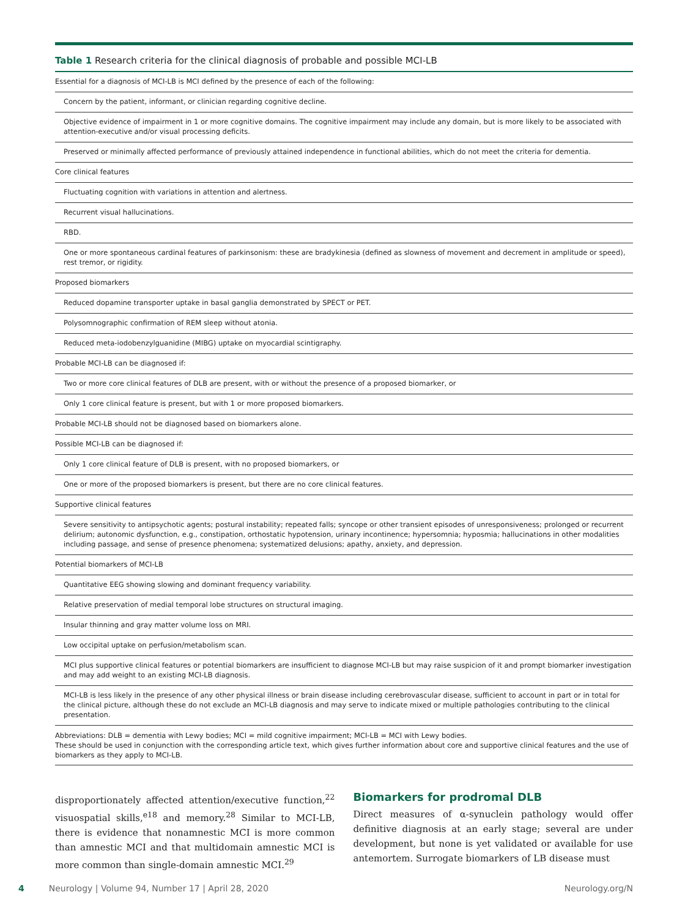Table 1 Research criteria for the clinical diagnosis of probable and possible MCI-LB
| Essential for a diagnosis of MCI-LB is MCI defined by the presence of each of the following: |
| Concern by the patient, informant, or clinician regarding cognitive decline. |
| Objective evidence of impairment in 1 or more cognitive domains. The cognitive impairment may include any domain, but is more likely to be associated with attention-executive and/or visual processing deficits. |
| Preserved or minimally affected performance of previously attained independence in functional abilities, which do not meet the criteria for dementia. |
| Core clinical features |
| Fluctuating cognition with variations in attention and alertness. |
| Recurrent visual hallucinations. |
| RBD. |
| One or more spontaneous cardinal features of parkinsonism: these are bradykinesia (defined as slowness of movement and decrement in amplitude or speed), rest tremor, or rigidity. |
| Proposed biomarkers |
| Reduced dopamine transporter uptake in basal ganglia demonstrated by SPECT or PET. |
| Polysomnographic confirmation of REM sleep without atonia. |
| Reduced meta-iodobenzylguanidine (MIBG) uptake on myocardial scintigraphy. |
| Probable MCI-LB can be diagnosed if: |
| Two or more core clinical features of DLB are present, with or without the presence of a proposed biomarker, or |
| Only 1 core clinical feature is present, but with 1 or more proposed biomarkers. |
| Probable MCI-LB should not be diagnosed based on biomarkers alone. |
| Possible MCI-LB can be diagnosed if: |
| Only 1 core clinical feature of DLB is present, with no proposed biomarkers, or |
| One or more of the proposed biomarkers is present, but there are no core clinical features. |
| Supportive clinical features |
| Severe sensitivity to antipsychotic agents; postural instability; repeated falls; syncope or other transient episodes of unresponsiveness; prolonged or recurrent delirium; autonomic dysfunction, e.g., constipation, orthostatic hypotension, urinary incontinence; hypersomnia; hyposmia; hallucinations in other modalities including passage, and sense of presence phenomena; systematized delusions; apathy, anxiety, and depression. |
| Potential biomarkers of MCI-LB |
| Quantitative EEG showing slowing and dominant frequency variability. |
| Relative preservation of medial temporal lobe structures on structural imaging. |
| Insular thinning and gray matter volume loss on MRI. |
| Low occipital uptake on perfusion/metabolism scan. |
| MCI plus supportive clinical features or potential biomarkers are insufficient to diagnose MCI-LB but may raise suspicion of it and prompt biomarker investigation and may add weight to an existing MCI-LB diagnosis. |
| MCI-LB is less likely in the presence of any other physical illness or brain disease including cerebrovascular disease, sufficient to account in part or in total for the clinical picture, although these do not exclude an MCI-LB diagnosis and may serve to indicate mixed or multiple pathologies contributing to the clinical presentation. |
Abbreviations: DLB = dementia with Lewy bodies; MCI = mild cognitive impairment; MCI-LB = MCI with Lewy bodies.
These should be used in conjunction with the corresponding article text, which gives further information about core and supportive clinical features and the use of biomarkers as they apply to MCI-LB.
disproportionately affected attention/executive function,<sup>22</sup> visuospatial skills,<sup>e18</sup> and memory.<sup>28</sup> Similar to MCI-LB, there is evidence that nonamnestic MCI is more common than amnestic MCI and that multidomain amnestic MCI is more common than single-domain amnestic MCI.<sup>29</sup>
Biomarkers for prodromal DLB
Direct measures of α-synuclein pathology would offer definitive diagnosis at an early stage; several are under development, but none is yet validated or available for use antemortem. Surrogate biomarkers of LB disease must
4 Neurology | Volume 94, Number 17 | April 28, 2020 Neurology.org/N